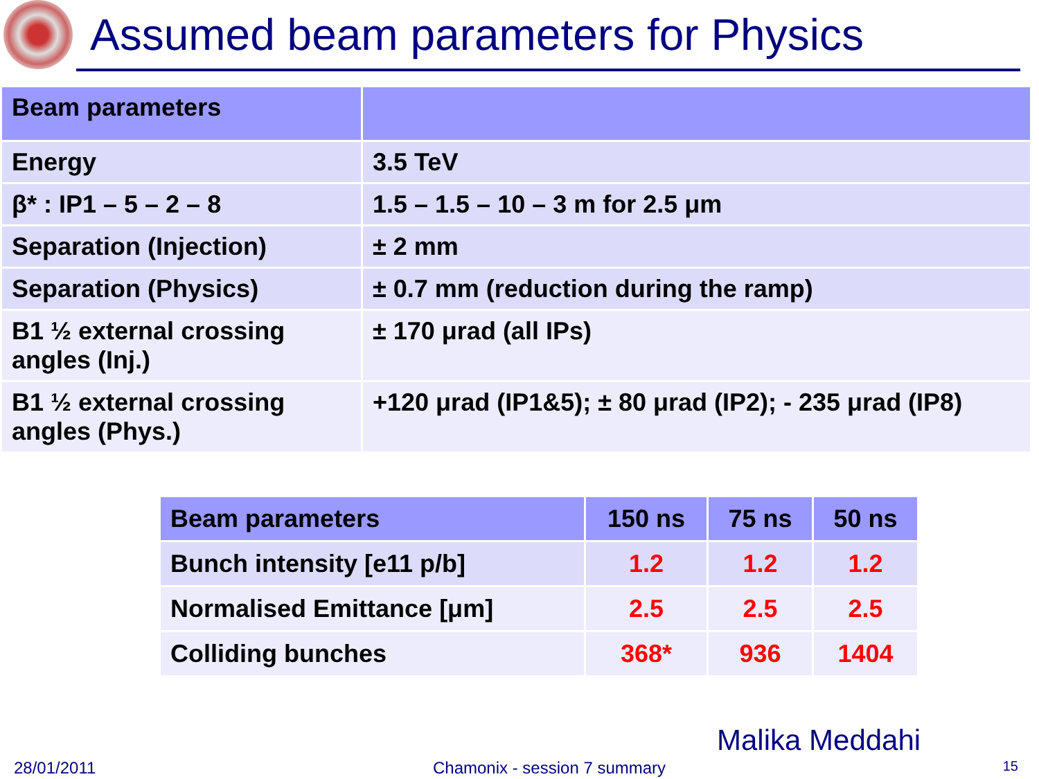Assumed beam parameters for Physics
| Beam parameters | |
| --- | --- |
| Energy | 3.5 TeV |
| β* : IP1 – 5 – 2 – 8 | 1.5 – 1.5 – 10 – 3 m for 2.5 μm |
| Separation (Injection) | ± 2 mm |
| Separation (Physics) | ± 0.7 mm (reduction during the ramp) |
| B1 ½ external crossing angles (Inj.) | ± 170 μrad (all IPs) |
| B1 ½ external crossing angles (Phys.) | +120 μrad (IP1&5); ± 80 μrad (IP2); - 235 μrad (IP8) |
| Beam parameters | 150 ns | 75 ns | 50 ns |
| --- | --- | --- | --- |
| Bunch intensity [e11 p/b] | 1.2 | 1.2 | 1.2 |
| Normalised Emittance [μm] | 2.5 | 2.5 | 2.5 |
| Colliding bunches | 368* | 936 | 1404 |
Malika Meddahi
28/01/2011 Chamonix - session 7 summary 15